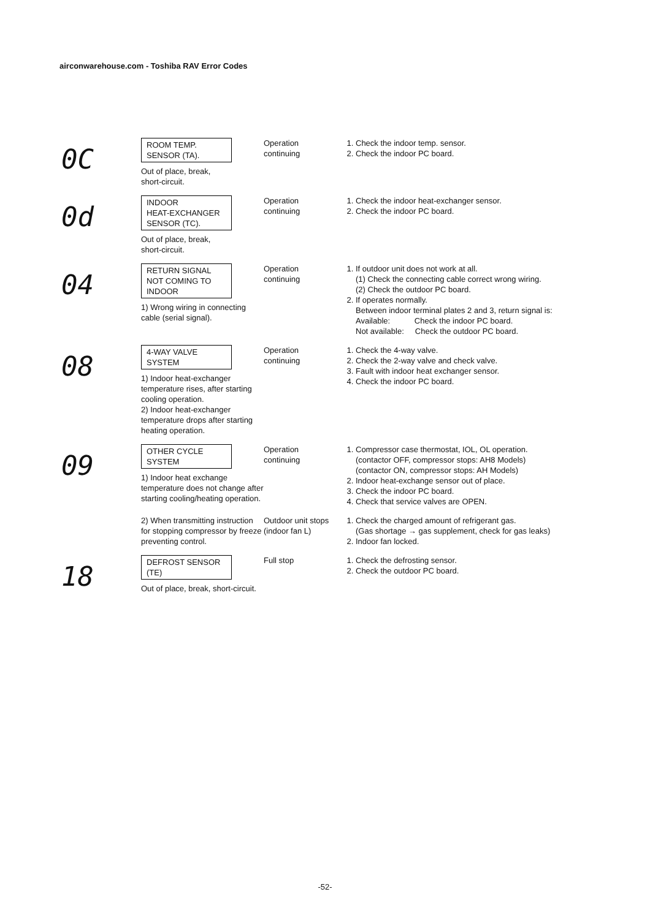airconwarehouse.com - Toshiba RAV Error Codes
| 0C | ROOM TEMP. SENSOR (TA). Out of place, break, short-circuit. | Operation continuing | 1. Check the indoor temp. sensor. 2. Check the indoor PC board. |
| 0d | INDOOR HEAT-EXCHANGER SENSOR (TC). Out of place, break, short-circuit. | Operation continuing | 1. Check the indoor heat-exchanger sensor. 2. Check the indoor PC board. |
| 04 | RETURN SIGNAL NOT COMING TO INDOOR 1) Wrong wiring in connecting cable (serial signal). | Operation continuing | 1. If outdoor unit does not work at all. (1) Check the connecting cable correct wrong wiring. (2) Check the outdoor PC board. 2. If operates normally. Between indoor terminal plates 2 and 3, return signal is: Available: Check the indoor PC board. Not available: Check the outdoor PC board. |
| 08 | 4-WAY VALVE SYSTEM 1) Indoor heat-exchanger temperature rises, after starting cooling operation. 2) Indoor heat-exchanger temperature drops after starting heating operation. | Operation continuing | 1. Check the 4-way valve. 2. Check the 2-way valve and check valve. 3. Fault with indoor heat exchanger sensor. 4. Check the indoor PC board. |
| 09 | OTHER CYCLE SYSTEM 1) Indoor heat exchange temperature does not change after starting cooling/heating operation. | Operation continuing | 1. Compressor case thermostat, IOL, OL operation. (contactor OFF, compressor stops: AH8 Models) (contactor ON, compressor stops: AH Models) 2. Indoor heat-exchange sensor out of place. 3. Check the indoor PC board. 4. Check that service valves are OPEN. |
| | 2) When transmitting instruction for stopping compressor by freeze preventing control. | Outdoor unit stops (indoor fan L) | 1. Check the charged amount of refrigerant gas. (Gas shortage → gas supplement, check for gas leaks) 2. Indoor fan locked. |
| 18 | DEFROST SENSOR (TE) Out of place, break, short-circuit. | Full stop | 1. Check the defrosting sensor. 2. Check the outdoor PC board. |
-52-